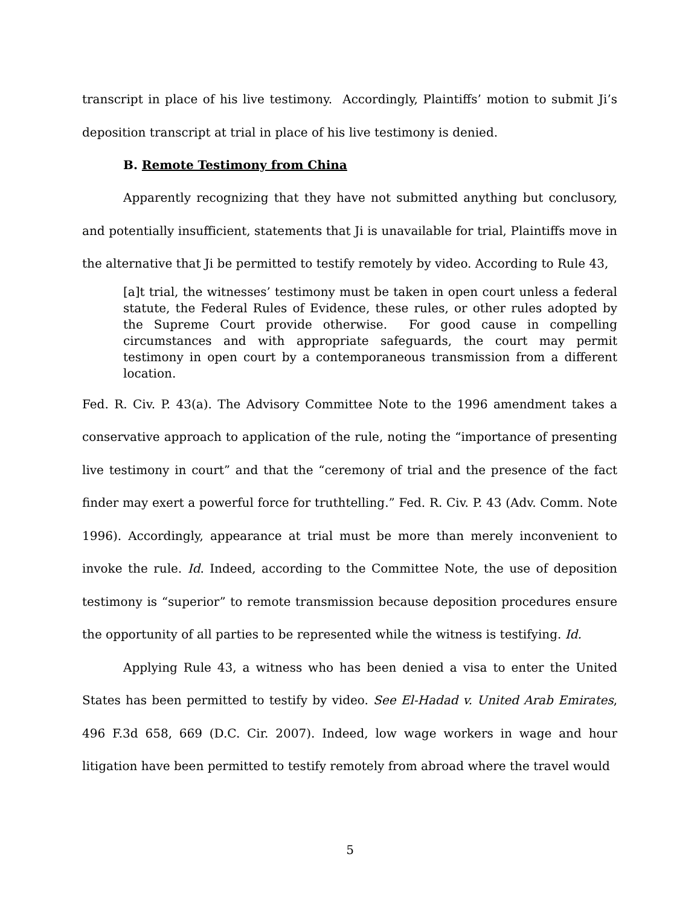transcript in place of his live testimony. Accordingly, Plaintiffs’ motion to submit Ji’s deposition transcript at trial in place of his live testimony is denied.
B. Remote Testimony from China
Apparently recognizing that they have not submitted anything but conclusory, and potentially insufficient, statements that Ji is unavailable for trial, Plaintiffs move in the alternative that Ji be permitted to testify remotely by video. According to Rule 43,
[a]t trial, the witnesses’ testimony must be taken in open court unless a federal statute, the Federal Rules of Evidence, these rules, or other rules adopted by the Supreme Court provide otherwise. For good cause in compelling circumstances and with appropriate safeguards, the court may permit testimony in open court by a contemporaneous transmission from a different location.
Fed. R. Civ. P. 43(a). The Advisory Committee Note to the 1996 amendment takes a conservative approach to application of the rule, noting the “importance of presenting live testimony in court” and that the “ceremony of trial and the presence of the fact finder may exert a powerful force for truthtelling.” Fed. R. Civ. P. 43 (Adv. Comm. Note 1996). Accordingly, appearance at trial must be more than merely inconvenient to invoke the rule. Id. Indeed, according to the Committee Note, the use of deposition testimony is “superior” to remote transmission because deposition procedures ensure the opportunity of all parties to be represented while the witness is testifying. Id.
Applying Rule 43, a witness who has been denied a visa to enter the United States has been permitted to testify by video. See El-Hadad v. United Arab Emirates, 496 F.3d 658, 669 (D.C. Cir. 2007). Indeed, low wage workers in wage and hour litigation have been permitted to testify remotely from abroad where the travel would
5